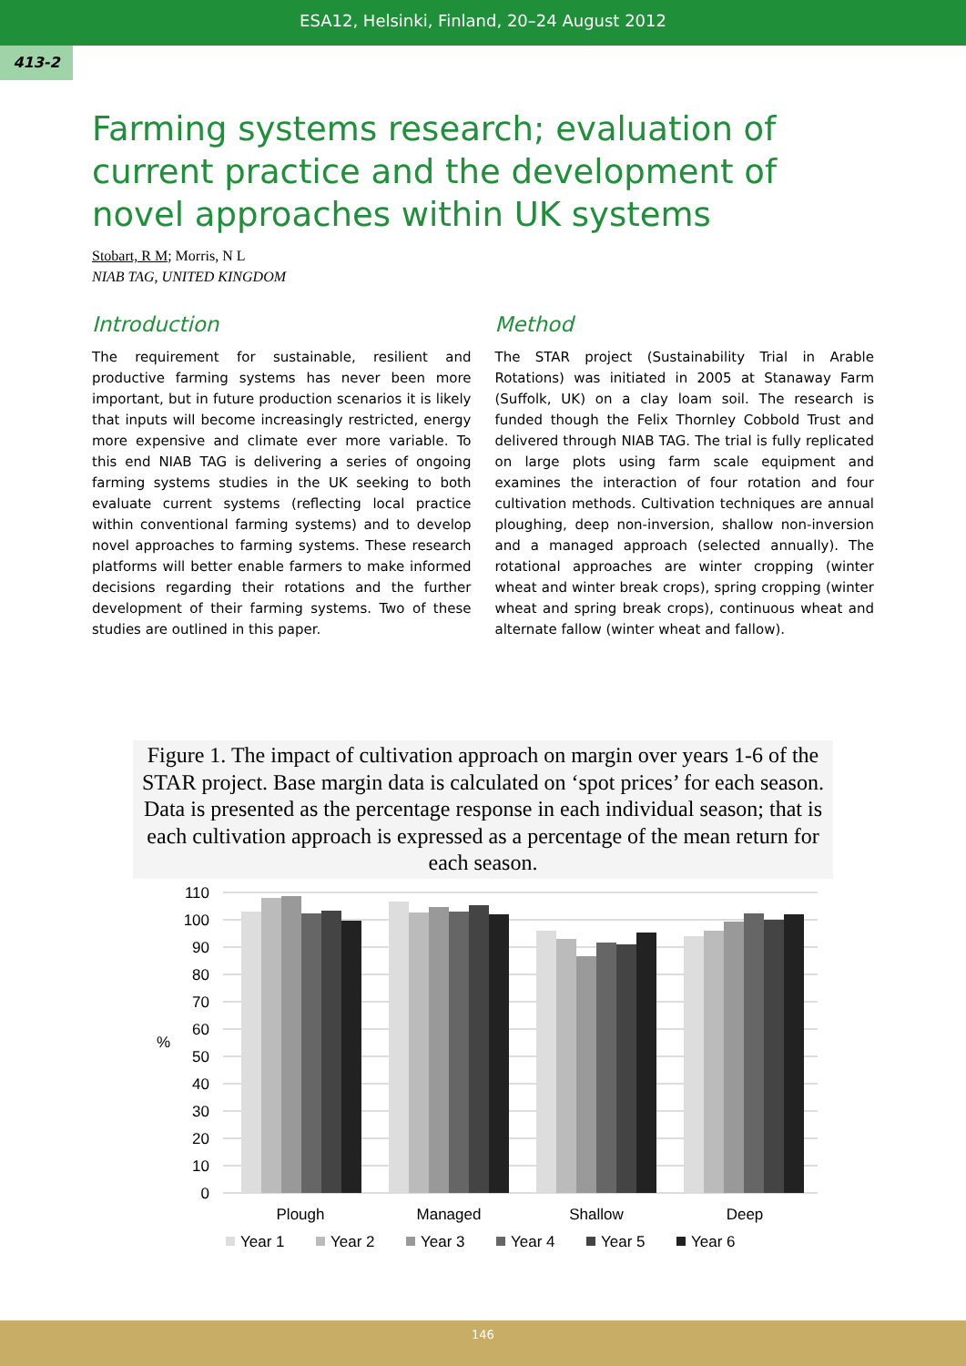ESA12, Helsinki, Finland, 20–24 August 2012
413-2
Farming systems research; evaluation of current practice and the development of novel approaches within UK systems
Stobart, R M; Morris, N L
NIAB TAG, UNITED KINGDOM
Introduction
The requirement for sustainable, resilient and productive farming systems has never been more important, but in future production scenarios it is likely that inputs will become increasingly restricted, energy more expensive and climate ever more variable. To this end NIAB TAG is delivering a series of ongoing farming systems studies in the UK seeking to both evaluate current systems (reflecting local practice within conventional farming systems) and to develop novel approaches to farming systems. These research platforms will better enable farmers to make informed decisions regarding their rotations and the further development of their farming systems. Two of these studies are outlined in this paper.
Method
The STAR project (Sustainability Trial in Arable Rotations) was initiated in 2005 at Stanaway Farm (Suffolk, UK) on a clay loam soil. The research is funded though the Felix Thornley Cobbold Trust and delivered through NIAB TAG. The trial is fully replicated on large plots using farm scale equipment and examines the interaction of four rotation and four cultivation methods. Cultivation techniques are annual ploughing, deep non-inversion, shallow non-inversion and a managed approach (selected annually). The rotational approaches are winter cropping (winter wheat and winter break crops), spring cropping (winter wheat and spring break crops), continuous wheat and alternate fallow (winter wheat and fallow).
Figure 1. The impact of cultivation approach on margin over years 1-6 of the STAR project. Base margin data is calculated on ‘spot prices’ for each season. Data is presented as the percentage response in each individual season; that is each cultivation approach is expressed as a percentage of the mean return for each season.
110
100
90
80
70
60
50
40
30
20
10
0
%
Plough
Managed
Shallow
Deep
Year 1
Year 2
Year 3
Year 4
Year 5
Year 6
146